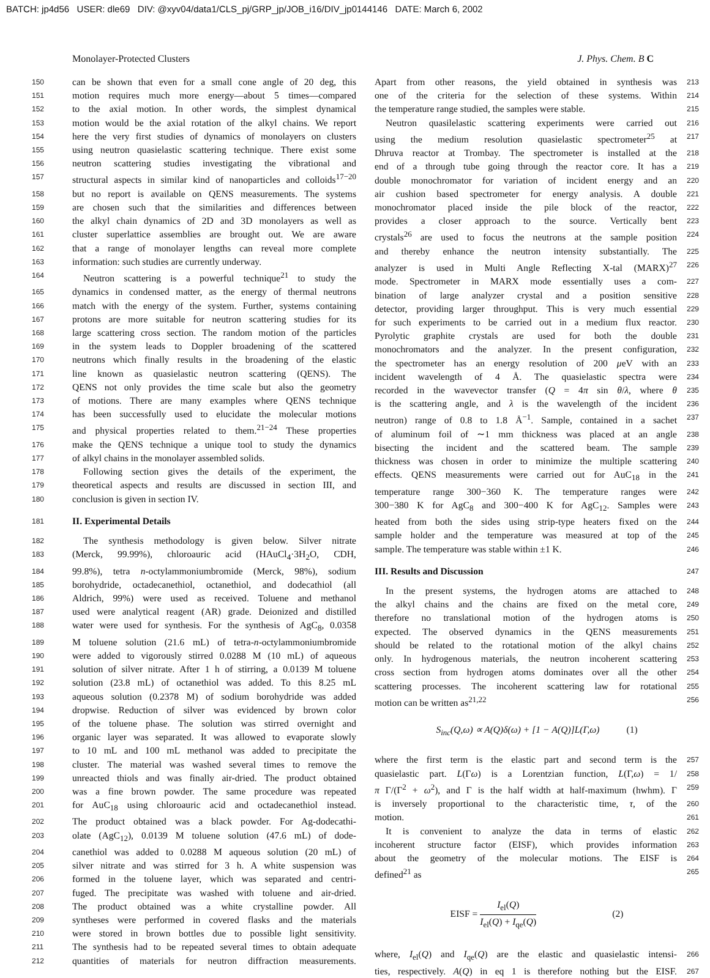BATCH: jp4d56 USER: dle69 DIV: @xyv04/data1/CLS_pj/GRP_jp/JOB_i16/DIV_jp0144146 DATE: March 6, 2002
Monolayer-Protected Clusters J. Phys. Chem. B C
150 can be shown that even for a small cone angle of 20 deg, this
151 motion requires much more energy—about 5 times—compared
152 to the axial motion. In other words, the simplest dynamical
153 motion would be the axial rotation of the alkyl chains. We report
154 here the very first studies of dynamics of monolayers on clusters
155 using neutron quasielastic scattering technique. There exist some
156 neutron scattering studies investigating the vibrational and
157 structural aspects in similar kind of nanoparticles and colloids<sup>17−20</sup>
158 but no report is available on QENS measurements. The systems
159 are chosen such that the similarities and differences between
160 the alkyl chain dynamics of 2D and 3D monolayers as well as
161 cluster superlattice assemblies are brought out. We are aware
162 that a range of monolayer lengths can reveal more complete
163 information: such studies are currently underway.
164 Neutron scattering is a powerful technique<sup>21</sup> to study the
165 dynamics in condensed matter, as the energy of thermal neutrons
166 match with the energy of the system. Further, systems containing
167 protons are more suitable for neutron scattering studies for its
168 large scattering cross section. The random motion of the particles
169 in the system leads to Doppler broadening of the scattered
170 neutrons which finally results in the broadening of the elastic
171 line known as quasielastic neutron scattering (QENS). The
172 QENS not only provides the time scale but also the geometry
173 of motions. There are many examples where QENS technique
174 has been successfully used to elucidate the molecular motions
175 and physical properties related to them.<sup>21−24</sup> These properties
176 make the QENS technique a unique tool to study the dynamics
177 of alkyl chains in the monolayer assembled solids.
178 Following section gives the details of the experiment, the
179 theoretical aspects and results are discussed in section III, and
180 conclusion is given in section IV.
181
II. Experimental Details
182 The synthesis methodology is given below. Silver nitrate
183 (Merck, 99.99%), chloroauric acid (HAuCl<sub>4</sub>·3H<sub>2</sub>O, CDH,
184 99.8%), tetra n-octylammoniumbromide (Merck, 98%), sodium
185 borohydride, octadecanethiol, octanethiol, and dodecathiol (all
186 Aldrich, 99%) were used as received. Toluene and methanol
187 used were analytical reagent (AR) grade. Deionized and distilled
188 water were used for synthesis. For the synthesis of AgC<sub>8</sub>, 0.0358
189 M toluene solution (21.6 mL) of tetra-n-octylammoniumbromide
190 were added to vigorously stirred 0.0288 M (10 mL) of aqueous
191 solution of silver nitrate. After 1 h of stirring, a 0.0139 M toluene
192 solution (23.8 mL) of octanethiol was added. To this 8.25 mL
193 aqueous solution (0.2378 M) of sodium borohydride was added
194 dropwise. Reduction of silver was evidenced by brown color
195 of the toluene phase. The solution was stirred overnight and
196 organic layer was separated. It was allowed to evaporate slowly
197 to 10 mL and 100 mL methanol was added to precipitate the
198 cluster. The material was washed several times to remove the
199 unreacted thiols and was finally air-dried. The product obtained
200 was a fine brown powder. The same procedure was repeated
201 for AuC<sub>18</sub> using chloroauric acid and octadecanethiol instead.
202 The product obtained was a black powder. For Ag-dodecathi-
203 olate (AgC<sub>12</sub>), 0.0139 M toluene solution (47.6 mL) of dode-
204 canethiol was added to 0.0288 M aqueous solution (20 mL) of
205 silver nitrate and was stirred for 3 h. A white suspension was
206 formed in the toluene layer, which was separated and centri-
207 fuged. The precipitate was washed with toluene and air-dried.
208 The product obtained was a white crystalline powder. All
209 syntheses were performed in covered flasks and the materials
210 were stored in brown bottles due to possible light sensitivity.
211 The synthesis had to be repeated several times to obtain adequate
212 quantities of materials for neutron diffraction measurements.
Apart from other reasons, the yield obtained in synthesis was 213
one of the criteria for the selection of these systems. Within 214
the temperature range studied, the samples were stable. 215
Neutron quasilelastic scattering experiments were carried out 216
using the medium resolution quasielastic spectrometer<sup>25</sup> at 217
Dhruva reactor at Trombay. The spectrometer is installed at the 218
end of a through tube going through the reactor core. It has a 219
double monochromator for variation of incident energy and an 220
air cushion based spectrometer for energy analysis. A double 221
monochromator placed inside the pile block of the reactor, 222
provides a closer approach to the source. Vertically bent 223
crystals<sup>26</sup> are used to focus the neutrons at the sample position 224
and thereby enhance the neutron intensity substantially. The 225
analyzer is used in Multi Angle Reflecting X-tal (MARX)<sup>27</sup> 226
mode. Spectrometer in MARX mode essentially uses a com- 227
bination of large analyzer crystal and a position sensitive 228
detector, providing larger throughput. This is very much essential 229
for such experiments to be carried out in a medium flux reactor. 230
Pyrolytic graphite crystals are used for both the double 231
monochromators and the analyzer. In the present configuration, 232
the spectrometer has an energy resolution of 200 μeV with an 233
incident wavelength of 4 Å. The quasielastic spectra were 234
recorded in the wavevector transfer (Q = 4π sin θ/λ, where θ 235
is the scattering angle, and λ is the wavelength of the incident 236
neutron) range of 0.8 to 1.8 Å<sup>−1</sup>. Sample, contained in a sachet 237
of aluminum foil of ∼1 mm thickness was placed at an angle 238
bisecting the incident and the scattered beam. The sample 239
thickness was chosen in order to minimize the multiple scattering 240
effects. QENS measurements were carried out for AuC<sub>18</sub> in the 241
temperature range 300−360 K. The temperature ranges were 242
300−380 K for AgC<sub>8</sub> and 300−400 K for AgC<sub>12</sub>. Samples were 243
heated from both the sides using strip-type heaters fixed on the 244
sample holder and the temperature was measured at top of the 245
sample. The temperature was stable within ±1 K. 246
III. Results and Discussion
247
In the present systems, the hydrogen atoms are attached to 248
the alkyl chains and the chains are fixed on the metal core, 249
therefore no translational motion of the hydrogen atoms is 250
expected. The observed dynamics in the QENS measurements 251
should be related to the rotational motion of the alkyl chains 252
only. In hydrogenous materials, the neutron incoherent scattering 253
cross section from hydrogen atoms dominates over all the other 254
scattering processes. The incoherent scattering law for rotational 255
motion can be written as<sup>21,22</sup> 256
S<sub>inc</sub>(Q,ω) ∝ A(Q)δ(ω) + [1 − A(Q)]L(Γ,ω) (1)
where the first term is the elastic part and second term is the 257
quasielastic part. L(Γω) is a Lorentzian function, L(Γ,ω) = 1/ 258
π Γ/(Γ<sup>2</sup> + ω<sup>2</sup>), and Γ is the half width at half-maximum (hwhm). Γ 259
is inversely proportional to the characteristic time, τ, of the 260
motion. 261
It is convenient to analyze the data in terms of elastic 262
incoherent structure factor (EISF), which provides information 263
about the geometry of the molecular motions. The EISF is 264
defined<sup>21</sup> as 265
EISF = I<sub>el</sub>(Q) I<sub>el</sub>(Q) + I<sub>qe</sub>(Q) (2)
where, I<sub>el</sub>(Q) and I<sub>qe</sub>(Q) are the elastic and quasielastic intensi- 266
ties, respectively. A(Q) in eq 1 is therefore nothing but the EISF. 267